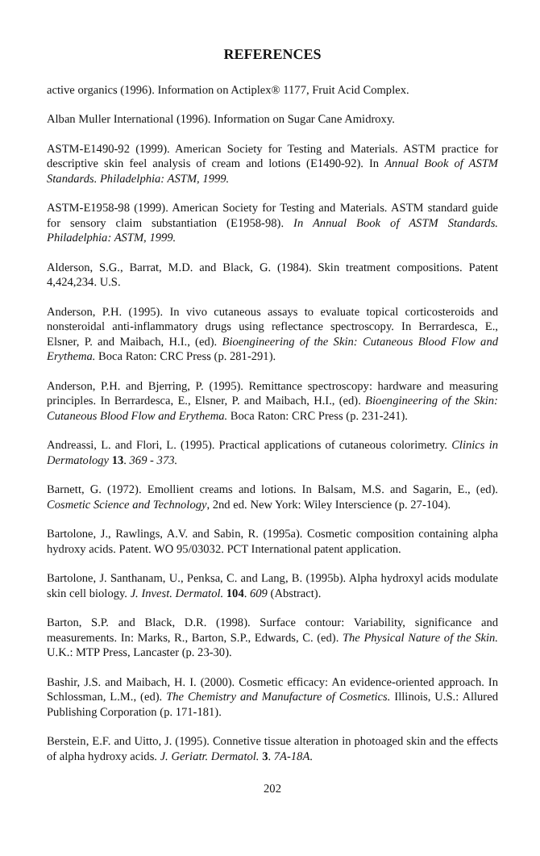REFERENCES
active organics (1996). Information on Actiplex® 1177, Fruit Acid Complex.
Alban Muller International (1996). Information on Sugar Cane Amidroxy.
ASTM-E1490-92 (1999). American Society for Testing and Materials. ASTM practice for descriptive skin feel analysis of cream and lotions (E1490-92). In Annual Book of ASTM Standards. Philadelphia: ASTM, 1999.
ASTM-E1958-98 (1999). American Society for Testing and Materials. ASTM standard guide for sensory claim substantiation (E1958-98). In Annual Book of ASTM Standards. Philadelphia: ASTM, 1999.
Alderson, S.G., Barrat, M.D. and Black, G. (1984). Skin treatment compositions. Patent 4,424,234. U.S.
Anderson, P.H. (1995). In vivo cutaneous assays to evaluate topical corticosteroids and nonsteroidal anti-inflammatory drugs using reflectance spectroscopy. In Berrardesca, E., Elsner, P. and Maibach, H.I., (ed). Bioengineering of the Skin: Cutaneous Blood Flow and Erythema. Boca Raton: CRC Press (p. 281-291).
Anderson, P.H. and Bjerring, P. (1995). Remittance spectroscopy: hardware and measuring principles. In Berrardesca, E., Elsner, P. and Maibach, H.I., (ed). Bioengineering of the Skin: Cutaneous Blood Flow and Erythema. Boca Raton: CRC Press (p. 231-241).
Andreassi, L. and Flori, L. (1995). Practical applications of cutaneous colorimetry. Clinics in Dermatology 13. 369 - 373.
Barnett, G. (1972). Emollient creams and lotions. In Balsam, M.S. and Sagarin, E., (ed). Cosmetic Science and Technology, 2nd ed. New York: Wiley Interscience (p. 27-104).
Bartolone, J., Rawlings, A.V. and Sabin, R. (1995a). Cosmetic composition containing alpha hydroxy acids. Patent. WO 95/03032. PCT International patent application.
Bartolone, J. Santhanam, U., Penksa, C. and Lang, B. (1995b). Alpha hydroxyl acids modulate skin cell biology. J. Invest. Dermatol. 104. 609 (Abstract).
Barton, S.P. and Black, D.R. (1998). Surface contour: Variability, significance and measurements. In: Marks, R., Barton, S.P., Edwards, C. (ed). The Physical Nature of the Skin. U.K.: MTP Press, Lancaster (p. 23-30).
Bashir, J.S. and Maibach, H. I. (2000). Cosmetic efficacy: An evidence-oriented approach. In Schlossman, L.M., (ed). The Chemistry and Manufacture of Cosmetics. Illinois, U.S.: Allured Publishing Corporation (p. 171-181).
Berstein, E.F. and Uitto, J. (1995). Connetive tissue alteration in photoaged skin and the effects of alpha hydroxy acids. J. Geriatr. Dermatol. 3. 7A-18A.
202